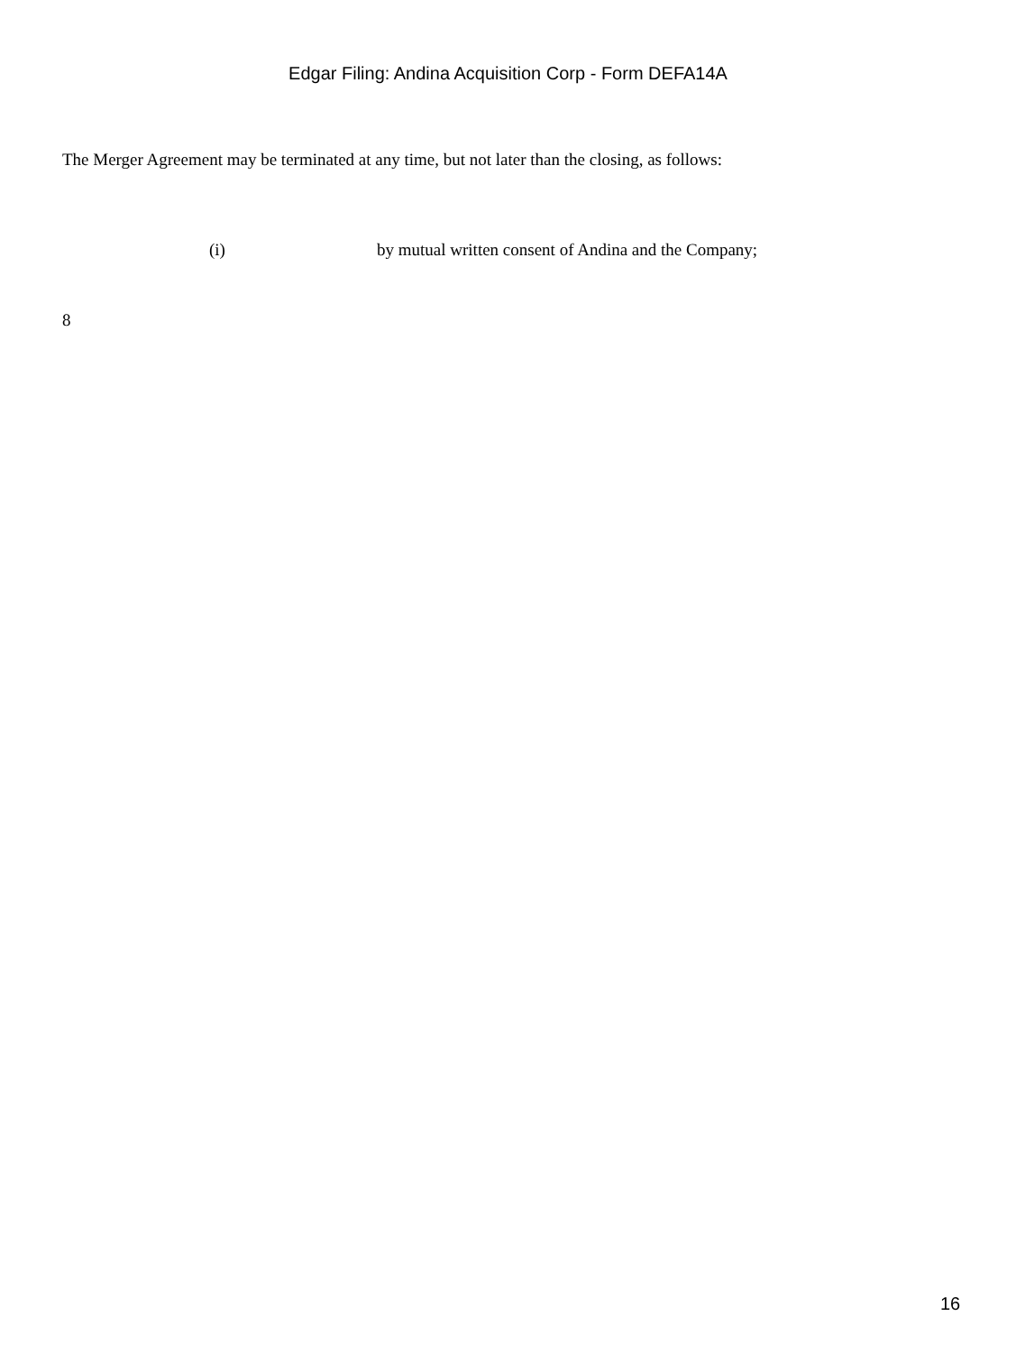Edgar Filing: Andina Acquisition Corp - Form DEFA14A
The Merger Agreement may be terminated at any time, but not later than the closing, as follows:
(i) by mutual written consent of Andina and the Company;
8
16